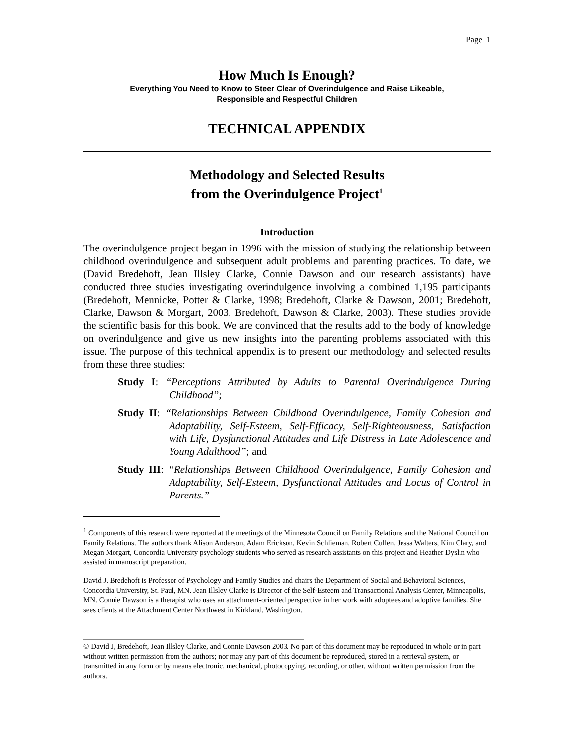Page 1
How Much Is Enough?
Everything You Need to Know to Steer Clear of Overindulgence and Raise Likeable,
Responsible and Respectful Children
TECHNICAL APPENDIX
Methodology and Selected Results
from the Overindulgence Project<sup>1</sup>
Introduction
The overindulgence project began in 1996 with the mission of studying the relationship between childhood overindulgence and subsequent adult problems and parenting practices. To date, we (David Bredehoft, Jean Illsley Clarke, Connie Dawson and our research assistants) have conducted three studies investigating overindulgence involving a combined 1,195 participants (Bredehoft, Mennicke, Potter & Clarke, 1998; Bredehoft, Clarke & Dawson, 2001; Bredehoft, Clarke, Dawson & Morgart, 2003, Bredehoft, Dawson & Clarke, 2003). These studies provide the scientific basis for this book. We are convinced that the results add to the body of knowledge on overindulgence and give us new insights into the parenting problems associated with this issue. The purpose of this technical appendix is to present our methodology and selected results from these three studies:
Study I: “Perceptions Attributed by Adults to Parental Overindulgence During Childhood”;
Study II: “Relationships Between Childhood Overindulgence, Family Cohesion and Adaptability, Self-Esteem, Self-Efficacy, Self-Righteousness, Satisfaction with Life, Dysfunctional Attitudes and Life Distress in Late Adolescence and Young Adulthood”; and
Study III: “Relationships Between Childhood Overindulgence, Family Cohesion and Adaptability, Self-Esteem, Dysfunctional Attitudes and Locus of Control in Parents.”
<sup>1</sup> Components of this research were reported at the meetings of the Minnesota Council on Family Relations and the National Council on Family Relations. The authors thank Alison Anderson, Adam Erickson, Kevin Schlieman, Robert Cullen, Jessa Walters, Kim Clary, and Megan Morgart, Concordia University psychology students who served as research assistants on this project and Heather Dyslin who assisted in manuscript preparation.
David J. Bredehoft is Professor of Psychology and Family Studies and chairs the Department of Social and Behavioral Sciences, Concordia University, St. Paul, MN. Jean Illsley Clarke is Director of the Self-Esteem and Transactional Analysis Center, Minneapolis, MN. Connie Dawson is a therapist who uses an attachment-oriented perspective in her work with adoptees and adoptive families. She sees clients at the Attachment Center Northwest in Kirkland, Washington.
© David J, Bredehoft, Jean Illsley Clarke, and Connie Dawson 2003. No part of this document may be reproduced in whole or in part without written permission from the authors; nor may any part of this document be reproduced, stored in a retrieval system, or transmitted in any form or by means electronic, mechanical, photocopying, recording, or other, without written permission from the authors.